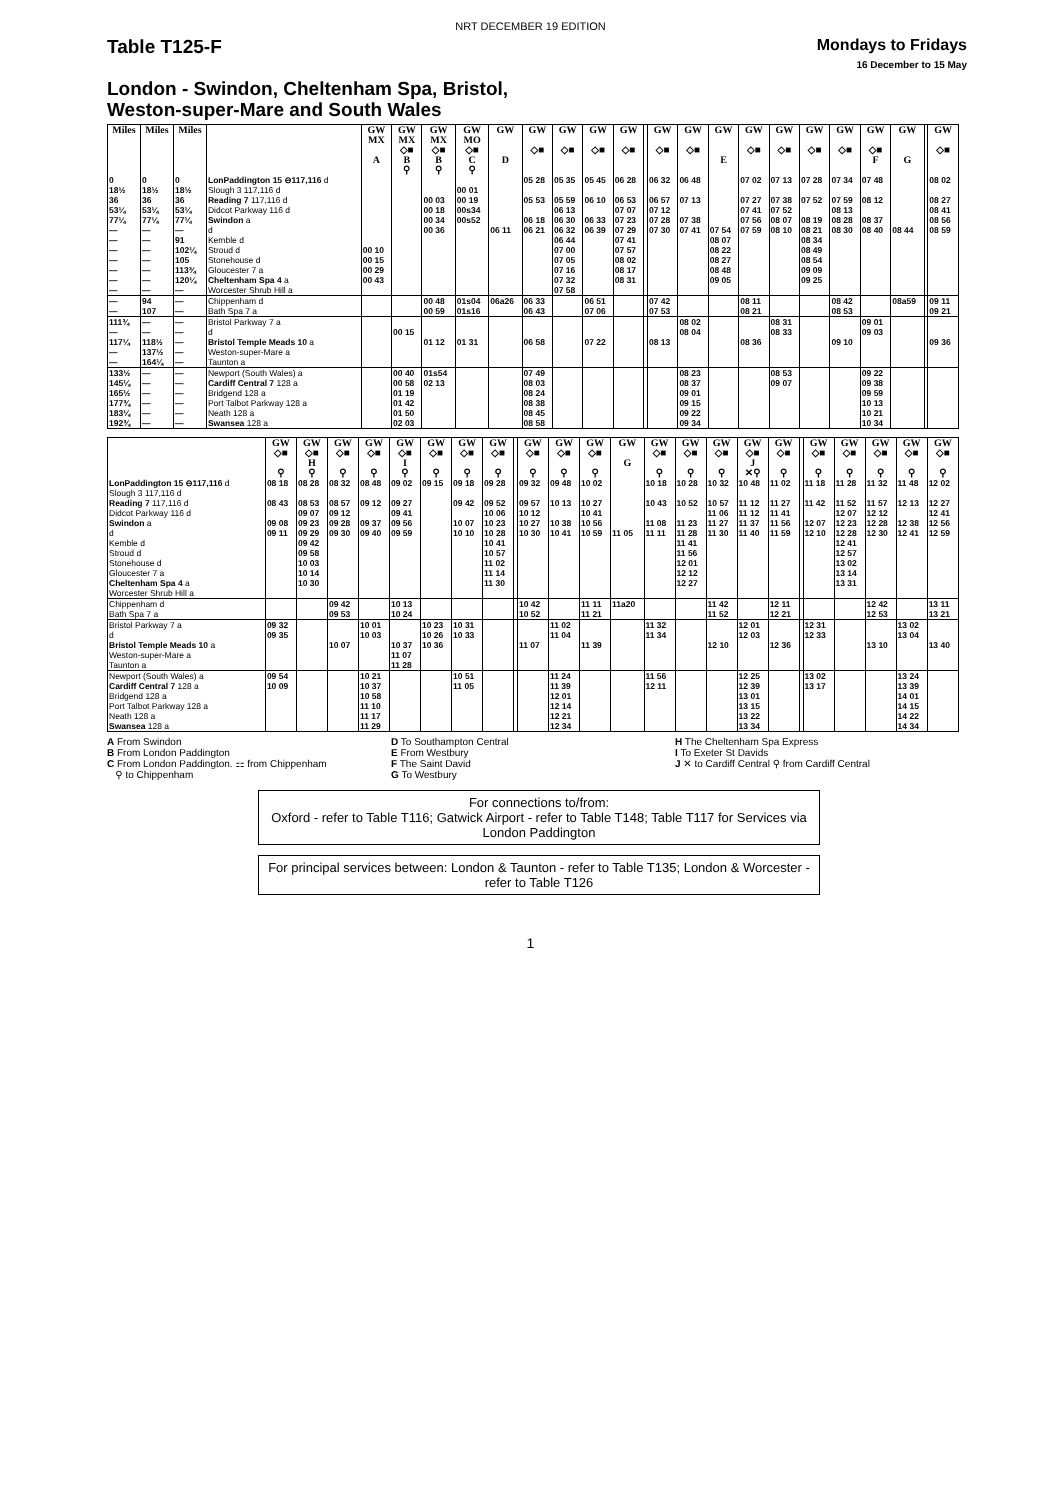NRT DECEMBER 19 EDITION
Table T125-F
Mondays to Fridays
16 December to 15 May
London - Swindon, Cheltenham Spa, Bristol,
Weston-super-Mare and South Wales
| Miles | Miles | Miles | | GW MX A | GW MX ◇■ B ⚲ | GW MX ◇■ B ⚲ | GW MO ◇■ C ⚲ | GW D | GW ◇■ | GW ◇■ | GW ◇■ | GW ◇■ | | GW ◇■ | GW ◇■ | GW E | GW ◇■ | GW ◇■ | GW ◇■ | GW ◇■ | GW ◇■ F | GW G | | GW ◇■ |
| --- | --- | --- | --- | --- | --- | --- | --- | --- | --- | --- | --- | --- | --- | --- | --- | --- | --- | --- | --- | --- | --- | --- | --- | --- |
| 0 | 0 | 0 | LonPaddington 15 ⊖117,116 d | | | | | | 05 28 | 05 35 | 05 45 | 06 28 | | 06 32 | 06 48 | | 07 02 | 07 13 | 07 28 | 07 34 | 07 48 | | | 08 02 |
| 18½ | 18½ | 18½ | Slough 3 117,116 d | | | | 00 01 | | | | | | | | | | | | | | | | | |
| 36 | 36 | 36 | Reading 7 117,116 d | | | 00 03 | 00 19 | | 05 53 | 05 59 | 06 10 | 06 53 | | 06 57 | 07 13 | | 07 27 | 07 38 | 07 52 | 07 59 | 08 12 | | | 08 27 |
| 53¼ | 53¼ | 53¼ | Didcot Parkway 116 d | | | 00 18 | 00s34 | | | 06 13 | | 07 07 | | 07 12 | | | 07 41 | 07 52 | | 08 13 | | | | 08 41 |
| 77¼ | 77¼ | 77¼ | Swindon a | | | 00 34 | 00s52 | | 06 18 | 06 30 | 06 33 | 07 23 | | 07 28 | 07 38 | | 07 56 | 08 07 | 08 19 | 08 28 | 08 37 | | | 08 56 |
| — | — | — | d | | | 00 36 | | 06 11 | 06 21 | 06 32 | 06 39 | 07 29 | | 07 30 | 07 41 | 07 54 | 07 59 | 08 10 | 08 21 | 08 30 | 08 40 | 08 44 | | 08 59 |
| — | — | 91 | Kemble d | | | | | | | 06 44 | | 07 41 | | | | 08 07 | | | 08 34 | | | | | |
| — | — | 102¼ | Stroud d | 00 10 | | | | | | 07 00 | | 07 57 | | | | 08 22 | | | 08 49 | | | | | |
| — | — | 105 | Stonehouse d | 00 15 | | | | | | 07 05 | | 08 02 | | | | 08 27 | | | 08 54 | | | | | |
| — | — | 113¾ | Gloucester 7 a | 00 29 | | | | | | 07 16 | | 08 17 | | | | 08 48 | | | 09 09 | | | | | |
| — | — | 120¼ | Cheltenham Spa 4 a | 00 43 | | | | | | 07 32 | | 08 31 | | | | 09 05 | | | 09 25 | | | | | |
| — | — | — | Worcester Shrub Hill a | | | | | | | 07 58 | | | | | | | | | | | | | | |
| — | 94 | — | Chippenham d | | | 00 48 | 01s04 | 06a26 | 06 33 | | 06 51 | | | 07 42 | | | 08 11 | | | 08 42 | | 08a59 | | 09 11 |
| — | 107 | — | Bath Spa 7 a | | | 00 59 | 01s16 | | 06 43 | | 07 06 | | | 07 53 | | | 08 21 | | | 08 53 | | | | 09 21 |
| 111¾ | — | — | Bristol Parkway 7 a | | | | | | | | | | | | 08 02 | | | 08 31 | | | 09 01 | | | |
| — | — | — | d | | 00 15 | | | | | | | | | | 08 04 | | | 08 33 | | | 09 03 | | | |
| 117¼ | 118½ | — | Bristol Temple Meads 10 a | | | 01 12 | 01 31 | | 06 58 | | 07 22 | | | 08 13 | | | 08 36 | | | 09 10 | | | | 09 36 |
| — | 137½ | — | Weston-super-Mare a | | | | | | | | | | | | | | | | | | | | | |
| — | 164¼ | — | Taunton a | | | | | | | | | | | | | | | | | | | | | |
| 133½ | — | — | Newport (South Wales) a | | 00 40 | 01s54 | | | 07 49 | | | | | | 08 23 | | | 08 53 | | | 09 22 | | | |
| 145¼ | — | — | Cardiff Central 7 128 a | | 00 58 | 02 13 | | | 08 03 | | | | | | 08 37 | | | 09 07 | | | 09 38 | | | |
| 165½ | — | — | Bridgend 128 a | | 01 19 | | | | 08 24 | | | | | | 09 01 | | | | | | 09 59 | | | |
| 177¾ | — | — | Port Talbot Parkway 128 a | | 01 42 | | | | 08 38 | | | | | | 09 15 | | | | | | 10 13 | | | |
| 183¼ | — | — | Neath 128 a | | 01 50 | | | | 08 45 | | | | | | 09 22 | | | | | | 10 21 | | | |
| 192¾ | — | — | Swansea 128 a | | 02 03 | | | | 08 58 | | | | | | 09 34 | | | | | | 10 34 | | | |
| | GW ◇■ ⚲ | GW ◇■ H ⚲ | GW ◇■ ⚲ | GW ◇■ ⚲ | GW ◇■ I ⚲ | GW ◇■ ⚲ | GW ◇■ ⚲ | GW ◇■ ⚲ | | GW ◇■ ⚲ | GW ◇■ ⚲ | GW ◇■ ⚲ | GW G | GW ◇■ ⚲ | GW ◇■ ⚲ | GW ◇■ ⚲ | GW ◇■ J ✕⚲ | GW ◇■ ⚲ | | GW ◇■ ⚲ | GW ◇■ ⚲ | GW ◇■ ⚲ | GW ◇■ ⚲ | GW ◇■ ⚲ |
| --- | --- | --- | --- | --- | --- | --- | --- | --- | --- | --- | --- | --- | --- | --- | --- | --- | --- | --- | --- | --- | --- | --- | --- | --- |
| LonPaddington 15 ⊖117,116 d | 08 18 | 08 28 | 08 32 | 08 48 | 09 02 | 09 15 | 09 18 | 09 28 | | 09 32 | 09 48 | 10 02 | | 10 18 | 10 28 | 10 32 | 10 48 | 11 02 | | 11 18 | 11 28 | 11 32 | 11 48 | 12 02 |
| Slough 3 117,116 d | | | | | | | | | | | | | | | | | | | | | | | | |
| Reading 7 117,116 d | 08 43 | 08 53 | 08 57 | 09 12 | 09 27 | | 09 42 | 09 52 | | 09 57 | 10 13 | 10 27 | | 10 43 | 10 52 | 10 57 | 11 12 | 11 27 | | 11 42 | 11 52 | 11 57 | 12 13 | 12 27 |
| Didcot Parkway 116 d | | 09 07 | 09 12 | | 09 41 | | | 10 06 | | 10 12 | | 10 41 | | | | 11 06 | 11 12 | 11 41 | | | 12 07 | 12 12 | | 12 41 |
| Swindon a | 09 08 | 09 23 | 09 28 | 09 37 | 09 56 | | 10 07 | 10 23 | | 10 27 | 10 38 | 10 56 | | 11 08 | 11 23 | 11 27 | 11 37 | 11 56 | | 12 07 | 12 23 | 12 28 | 12 38 | 12 56 |
| d | 09 11 | 09 29 | 09 30 | 09 40 | 09 59 | | 10 10 | 10 28 | | 10 30 | 10 41 | 10 59 | 11 05 | 11 11 | 11 28 | 11 30 | 11 40 | 11 59 | | 12 10 | 12 28 | 12 30 | 12 41 | 12 59 |
| Kemble d | | 09 42 | | | | | | 10 41 | | | | | | | 11 41 | | | | | | 12 41 | | | |
| Stroud d | | 09 58 | | | | | | 10 57 | | | | | | | 11 56 | | | | | | 12 57 | | | |
| Stonehouse d | | 10 03 | | | | | | 11 02 | | | | | | | 12 01 | | | | | | 13 02 | | | |
| Gloucester 7 a | | 10 14 | | | | | | 11 14 | | | | | | | 12 12 | | | | | | 13 14 | | | |
| Cheltenham Spa 4 a | | 10 30 | | | | | | 11 30 | | | | | | | 12 27 | | | | | | 13 31 | | | |
| Worcester Shrub Hill a | | | | | | | | | | | | | | | | | | | | | | | | |
| Chippenham d | | | 09 42 | | 10 13 | | | | | 10 42 | | 11 11 | 11a20 | | | 11 42 | | 12 11 | | | | 12 42 | | 13 11 |
| Bath Spa 7 a | | | 09 53 | | 10 24 | | | | | 10 52 | | 11 21 | | | | 11 52 | | 12 21 | | | | 12 53 | | 13 21 |
| Bristol Parkway 7 a | 09 32 | | | 10 01 | | 10 23 | 10 31 | | | | 11 02 | | | 11 32 | | | 12 01 | | | 12 31 | | | 13 02 | |
| d | 09 35 | | | 10 03 | | 10 26 | 10 33 | | | | 11 04 | | | 11 34 | | | 12 03 | | | 12 33 | | | 13 04 | |
| Bristol Temple Meads 10 a | | | 10 07 | | 10 37 | 10 36 | | | | 11 07 | | 11 39 | | | | 12 10 | | 12 36 | | | | 13 10 | | 13 40 |
| Weston-super-Mare a | | | | | 11 07 | | | | | | | | | | | | | | | | | | | |
| Taunton a | | | | | 11 28 | | | | | | | | | | | | | | | | | | | |
| Newport (South Wales) a | 09 54 | | | 10 21 | | | 10 51 | | | | 11 24 | | | 11 56 | | | 12 25 | | | 13 02 | | | 13 24 | |
| Cardiff Central 7 128 a | 10 09 | | | 10 37 | | | 11 05 | | | | 11 39 | | | 12 11 | | | 12 39 | | | 13 17 | | | 13 39 | |
| Bridgend 128 a | | | | 10 58 | | | | | | | 12 01 | | | | | | 13 01 | | | | | | 14 01 | |
| Port Talbot Parkway 128 a | | | | 11 10 | | | | | | | 12 14 | | | | | | 13 15 | | | | | | 14 15 | |
| Neath 128 a | | | | 11 17 | | | | | | | 12 21 | | | | | | 13 22 | | | | | | 14 22 | |
| Swansea 128 a | | | | 11 29 | | | | | | | 12 34 | | | | | | 13 34 | | | | | | 14 34 | |
A From Swindon
B From London Paddington
C From London Paddington. ⚏ from Chippenham
⚲ to Chippenham
D To Southampton Central
E From Westbury
F The Saint David
G To Westbury
H The Cheltenham Spa Express
I To Exeter St Davids
J ✕ to Cardiff Central ⚲ from Cardiff Central
For connections to/from:
Oxford - refer to Table T116; Gatwick Airport - refer to Table T148; Table T117 for Services via London Paddington
For principal services between: London & Taunton - refer to Table T135; London & Worcester - refer to Table T126
1